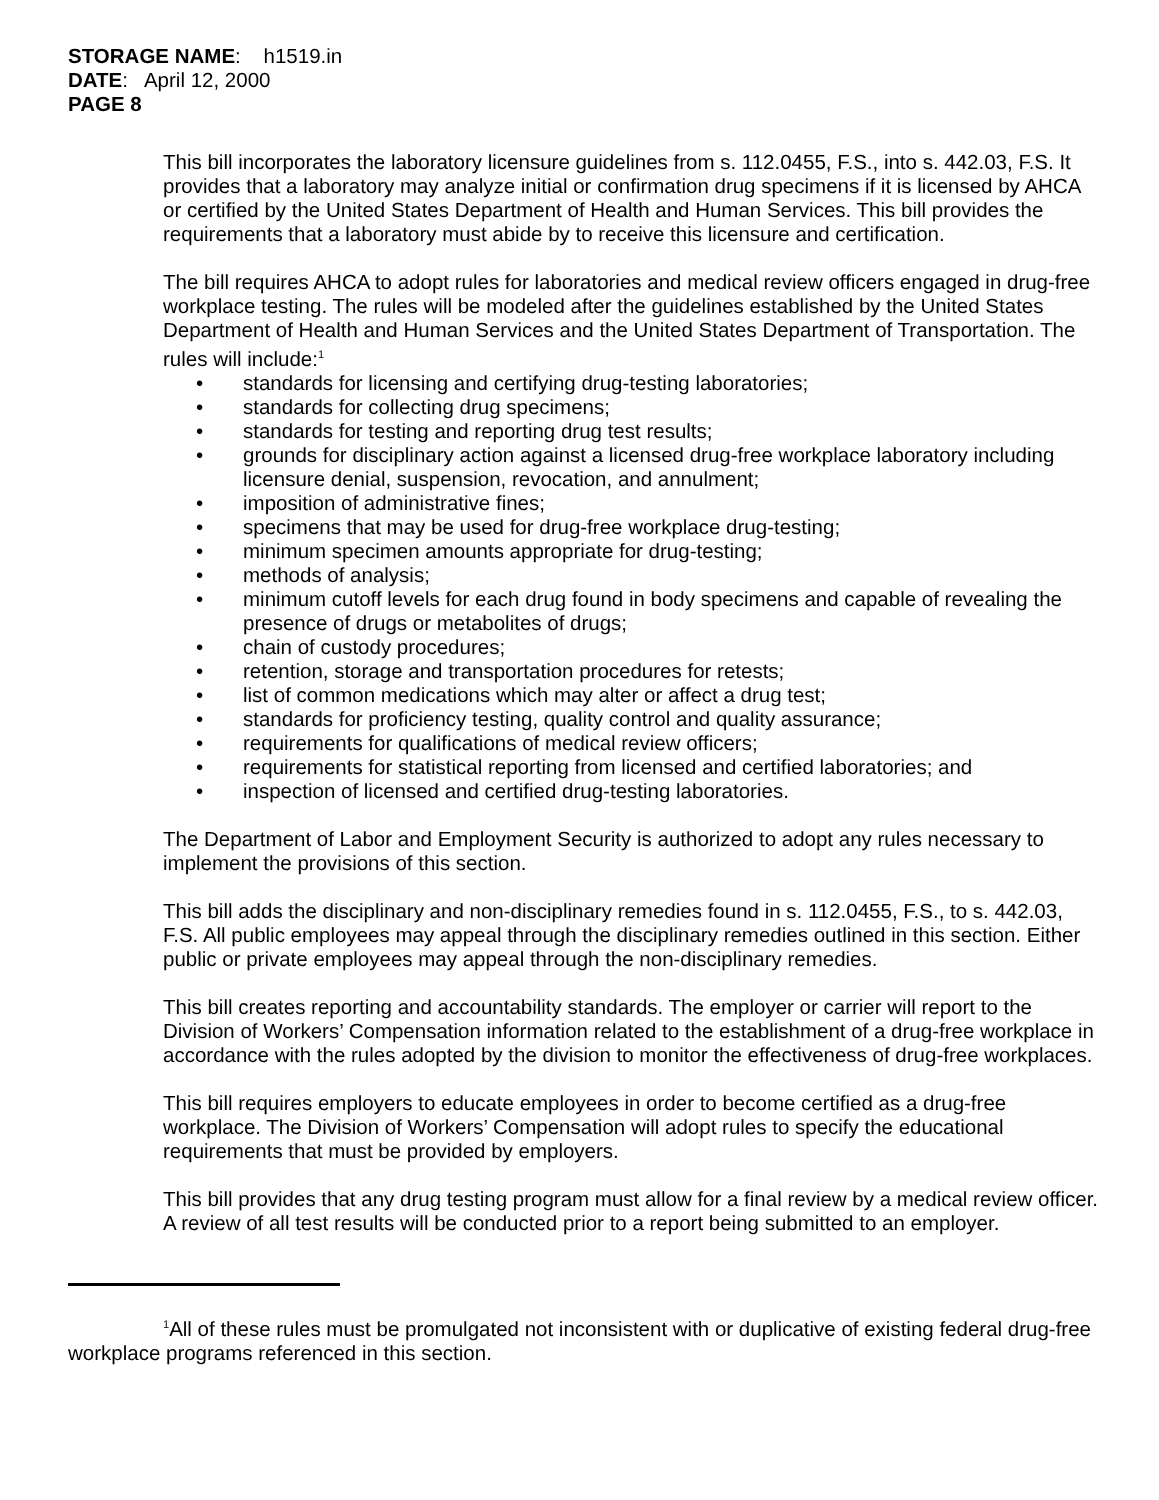STORAGE NAME: h1519.in
DATE: April 12, 2000
PAGE 8
This bill incorporates the laboratory licensure guidelines from s. 112.0455, F.S., into s. 442.03, F.S. It provides that a laboratory may analyze initial or confirmation drug specimens if it is licensed by AHCA or certified by the United States Department of Health and Human Services. This bill provides the requirements that a laboratory must abide by to receive this licensure and certification.
The bill requires AHCA to adopt rules for laboratories and medical review officers engaged in drug-free workplace testing. The rules will be modeled after the guidelines established by the United States Department of Health and Human Services and the United States Department of Transportation. The rules will include:<sup>1</sup>
• standards for licensing and certifying drug-testing laboratories;
• standards for collecting drug specimens;
• standards for testing and reporting drug test results;
• grounds for disciplinary action against a licensed drug-free workplace laboratory including licensure denial, suspension, revocation, and annulment;
• imposition of administrative fines;
• specimens that may be used for drug-free workplace drug-testing;
• minimum specimen amounts appropriate for drug-testing;
• methods of analysis;
• minimum cutoff levels for each drug found in body specimens and capable of revealing the presence of drugs or metabolites of drugs;
• chain of custody procedures;
• retention, storage and transportation procedures for retests;
• list of common medications which may alter or affect a drug test;
• standards for proficiency testing, quality control and quality assurance;
• requirements for qualifications of medical review officers;
• requirements for statistical reporting from licensed and certified laboratories; and
• inspection of licensed and certified drug-testing laboratories.
The Department of Labor and Employment Security is authorized to adopt any rules necessary to implement the provisions of this section.
This bill adds the disciplinary and non-disciplinary remedies found in s. 112.0455, F.S., to s. 442.03, F.S. All public employees may appeal through the disciplinary remedies outlined in this section. Either public or private employees may appeal through the non-disciplinary remedies.
This bill creates reporting and accountability standards. The employer or carrier will report to the Division of Workers’ Compensation information related to the establishment of a drug-free workplace in accordance with the rules adopted by the division to monitor the effectiveness of drug-free workplaces.
This bill requires employers to educate employees in order to become certified as a drug-free workplace. The Division of Workers’ Compensation will adopt rules to specify the educational requirements that must be provided by employers.
This bill provides that any drug testing program must allow for a final review by a medical review officer. A review of all test results will be conducted prior to a report being submitted to an employer.
<sup>1</sup> All of these rules must be promulgated not inconsistent with or duplicative of existing federal drug-free workplace programs referenced in this section.